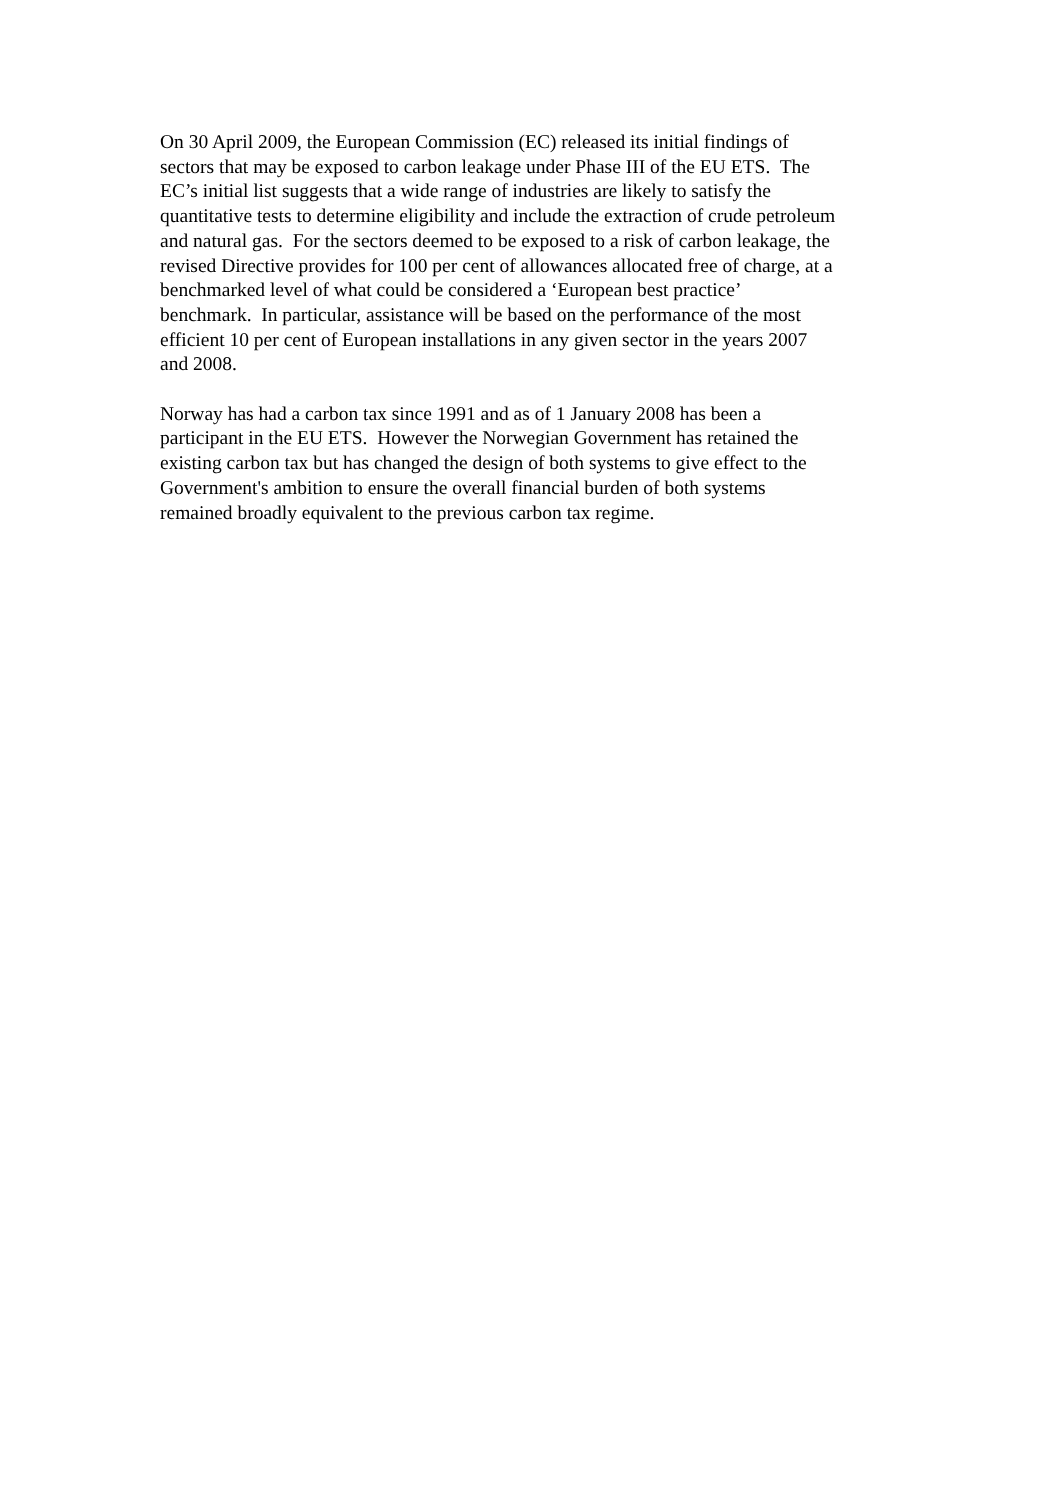On 30 April 2009, the European Commission (EC) released its initial findings of
sectors that may be exposed to carbon leakage under Phase III of the EU ETS. The
EC’s initial list suggests that a wide range of industries are likely to satisfy the
quantitative tests to determine eligibility and include the extraction of crude petroleum
and natural gas. For the sectors deemed to be exposed to a risk of carbon leakage, the
revised Directive provides for 100 per cent of allowances allocated free of charge, at a
benchmarked level of what could be considered a ‘European best practice’
benchmark. In particular, assistance will be based on the performance of the most
efficient 10 per cent of European installations in any given sector in the years 2007
and 2008.
Norway has had a carbon tax since 1991 and as of 1 January 2008 has been a
participant in the EU ETS. However the Norwegian Government has retained the
existing carbon tax but has changed the design of both systems to give effect to the
Government's ambition to ensure the overall financial burden of both systems
remained broadly equivalent to the previous carbon tax regime.